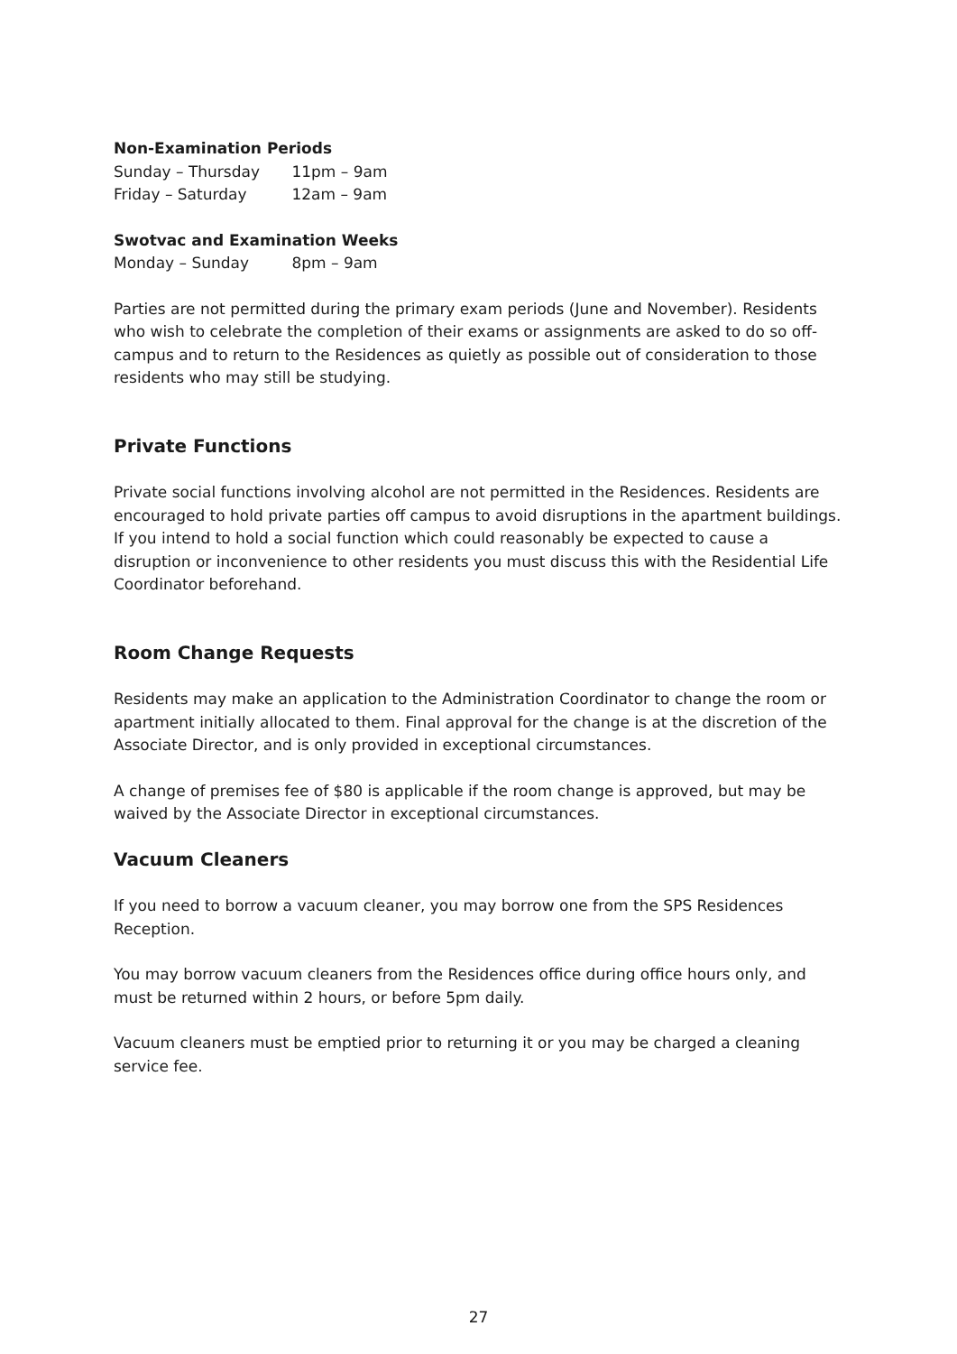Non-Examination Periods
Sunday – Thursday 11pm – 9am
Friday – Saturday 12am – 9am
Swotvac and Examination Weeks
Monday – Sunday 8pm – 9am
Parties are not permitted during the primary exam periods (June and November). Residents who wish to celebrate the completion of their exams or assignments are asked to do so off-campus and to return to the Residences as quietly as possible out of consideration to those residents who may still be studying.
Private Functions
Private social functions involving alcohol are not permitted in the Residences. Residents are encouraged to hold private parties off campus to avoid disruptions in the apartment buildings. If you intend to hold a social function which could reasonably be expected to cause a disruption or inconvenience to other residents you must discuss this with the Residential Life Coordinator beforehand.
Room Change Requests
Residents may make an application to the Administration Coordinator to change the room or apartment initially allocated to them. Final approval for the change is at the discretion of the Associate Director, and is only provided in exceptional circumstances.
A change of premises fee of $80 is applicable if the room change is approved, but may be waived by the Associate Director in exceptional circumstances.
Vacuum Cleaners
If you need to borrow a vacuum cleaner, you may borrow one from the SPS Residences Reception.
You may borrow vacuum cleaners from the Residences office during office hours only, and must be returned within 2 hours, or before 5pm daily.
Vacuum cleaners must be emptied prior to returning it or you may be charged a cleaning service fee.
27